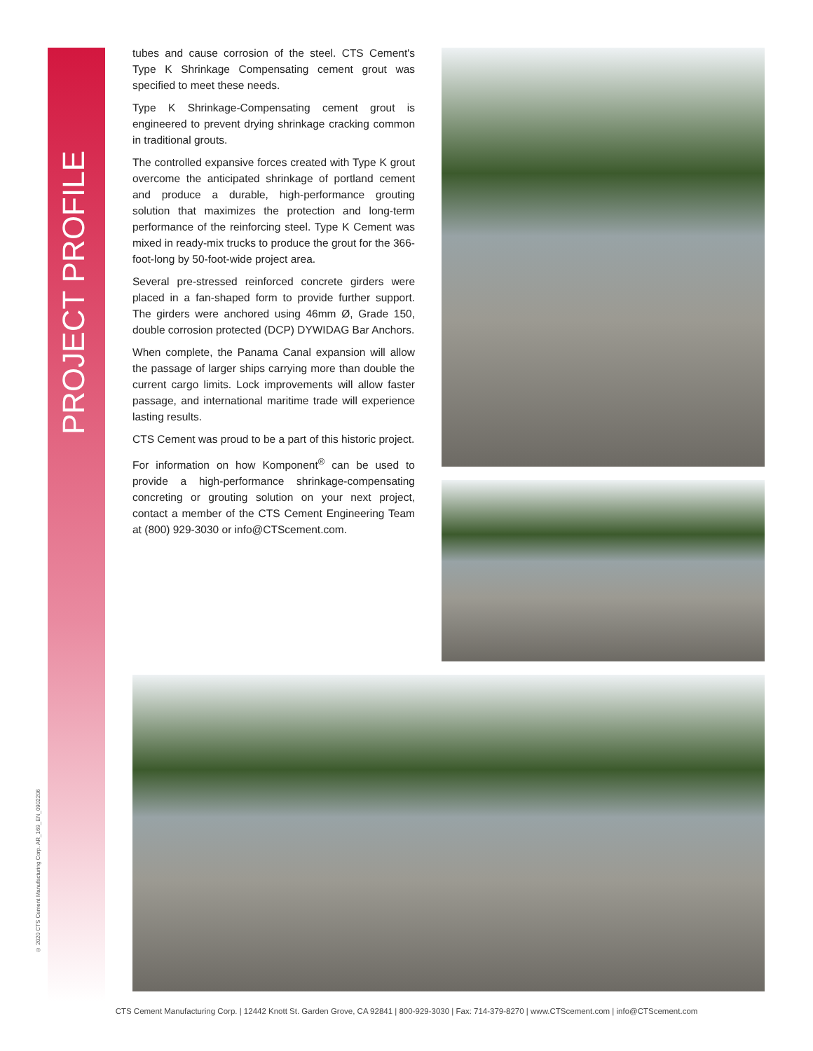PROJECT PROFILE
© 2020 CTS Cement Manufacturing Corp. AR_169_EN_0902206
tubes and cause corrosion of the steel. CTS Cement's Type K Shrinkage Compensating cement grout was specified to meet these needs.
Type K Shrinkage-Compensating cement grout is engineered to prevent drying shrinkage cracking common in traditional grouts.
The controlled expansive forces created with Type K grout overcome the anticipated shrinkage of portland cement and produce a durable, high-performance grouting solution that maximizes the protection and long-term performance of the reinforcing steel. Type K Cement was mixed in ready-mix trucks to produce the grout for the 366-foot-long by 50-foot-wide project area.
Several pre-stressed reinforced concrete girders were placed in a fan-shaped form to provide further support. The girders were anchored using 46mm Ø, Grade 150, double corrosion protected (DCP) DYWIDAG Bar Anchors.
When complete, the Panama Canal expansion will allow the passage of larger ships carrying more than double the current cargo limits. Lock improvements will allow faster passage, and international maritime trade will experience lasting results.
CTS Cement was proud to be a part of this historic project.
For information on how Komponent<sup>®</sup> can be used to provide a high-performance shrinkage-compensating concreting or grouting solution on your next project, contact a member of the CTS Cement Engineering Team at (800) 929-3030 or info@CTScement.com.
CTS Cement Manufacturing Corp. | 12442 Knott St. Garden Grove, CA 92841 | 800-929-3030 | Fax: 714-379-8270 | www.CTScement.com | info@CTScement.com